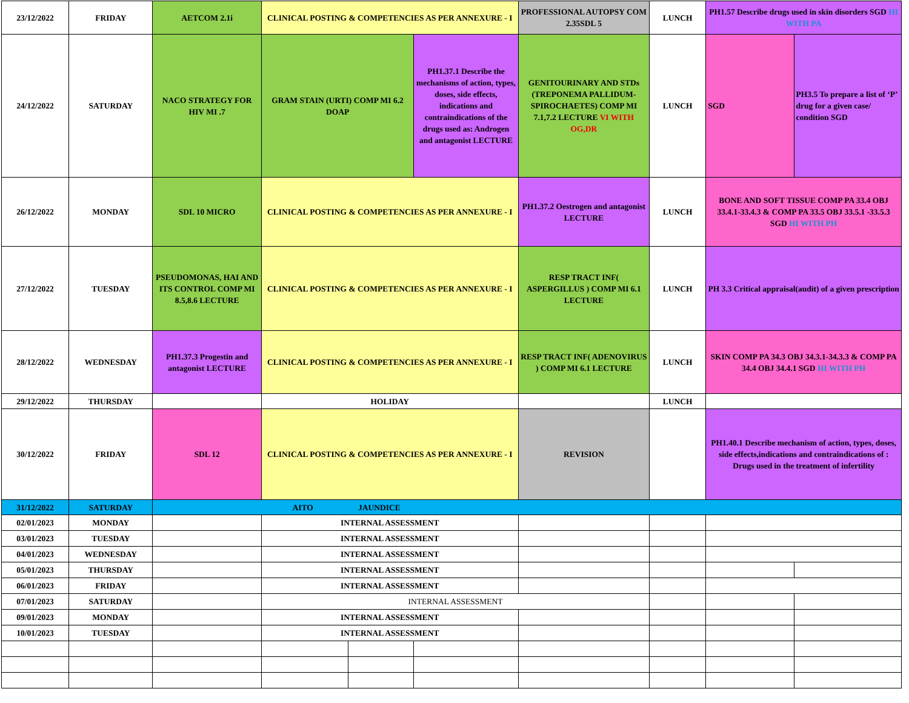| 23/12/2022 | FRIDAY | AETCOM 2.1i | CLINICAL POSTING & COMPETENCIES AS PER ANNEXURE - I | | | PROFESSIONAL AUTOPSY COM 2.35SDL 5 | LUNCH | PH1.57 Describe drugs used in skin disorders SGD HI WITH PA | |
| 24/12/2022 | SATURDAY | NACO STRATEGY FOR HIV MI .7 | GRAM STAIN (URTI) COMP MI 6.2 DOAP | | PH1.37.1 Describe the mechanisms of action, types, doses, side effects, indications and contraindications of the drugs used as: Androgen and antagonist LECTURE | GENITOURINARY AND STDs (TREPONEMA PALLIDUM-SPIROCHAETES) COMP MI 7.1,7.2 LECTURE VI WITH OG,DR | LUNCH | SGD | PH3.5 To prepare a list of ‘P’ drug for a given case/ condition SGD |
| 26/12/2022 | MONDAY | SDL 10 MICRO | CLINICAL POSTING & COMPETENCIES AS PER ANNEXURE - I | | | PH1.37.2 Oestrogen and antagonist LECTURE | LUNCH | BONE AND SOFT TISSUE COMP PA 33.4 OBJ 33.4.1-33.4.3 & COMP PA 33.5 OBJ 33.5.1 -33.5.3 SGD HI WITH PH | |
| 27/12/2022 | TUESDAY | PSEUDOMONAS, HAI AND ITS CONTROL COMP MI 8.5,8.6 LECTURE | CLINICAL POSTING & COMPETENCIES AS PER ANNEXURE - I | | | RESP TRACT INF( ASPERGILLUS ) COMP MI 6.1 LECTURE | LUNCH | PH 3.3 Critical appraisal(audit) of a given prescription | |
| 28/12/2022 | WEDNESDAY | PH1.37.3 Progestin and antagonist LECTURE | CLINICAL POSTING & COMPETENCIES AS PER ANNEXURE - I | | | RESP TRACT INF( ADENOVIRUS ) COMP MI 6.1 LECTURE | LUNCH | SKIN COMP PA 34.3 OBJ 34.3.1-34.3.3 & COMP PA 34.4 OBJ 34.4.1 SGD HI WITH PH | |
| 29/12/2022 | THURSDAY | | HOLIDAY | | | | LUNCH | | |
| 30/12/2022 | FRIDAY | SDL 12 | CLINICAL POSTING & COMPETENCIES AS PER ANNEXURE - I | | | REVISION | | PH1.40.1 Describe mechanism of action, types, doses, side effects,indications and contraindications of : Drugs used in the treatment of infertility | |
| 31/12/2022 | SATURDAY | AITO JAUNDICE | | | | | | | |
| 02/01/2023 | MONDAY | | INTERNAL ASSESSMENT | | | | | | |
| 03/01/2023 | TUESDAY | | INTERNAL ASSESSMENT | | | | | | |
| 04/01/2023 | WEDNESDAY | | INTERNAL ASSESSMENT | | | | | | |
| 05/01/2023 | THURSDAY | | INTERNAL ASSESSMENT | | | | | | |
| 06/01/2023 | FRIDAY | | INTERNAL ASSESSMENT | | | | | | |
| 07/01/2023 | SATURDAY | | INTERNAL ASSESSMENT | | | | | | |
| 09/01/2023 | MONDAY | | INTERNAL ASSESSMENT | | | | | | |
| 10/01/2023 | TUESDAY | | INTERNAL ASSESSMENT | | | | | | |